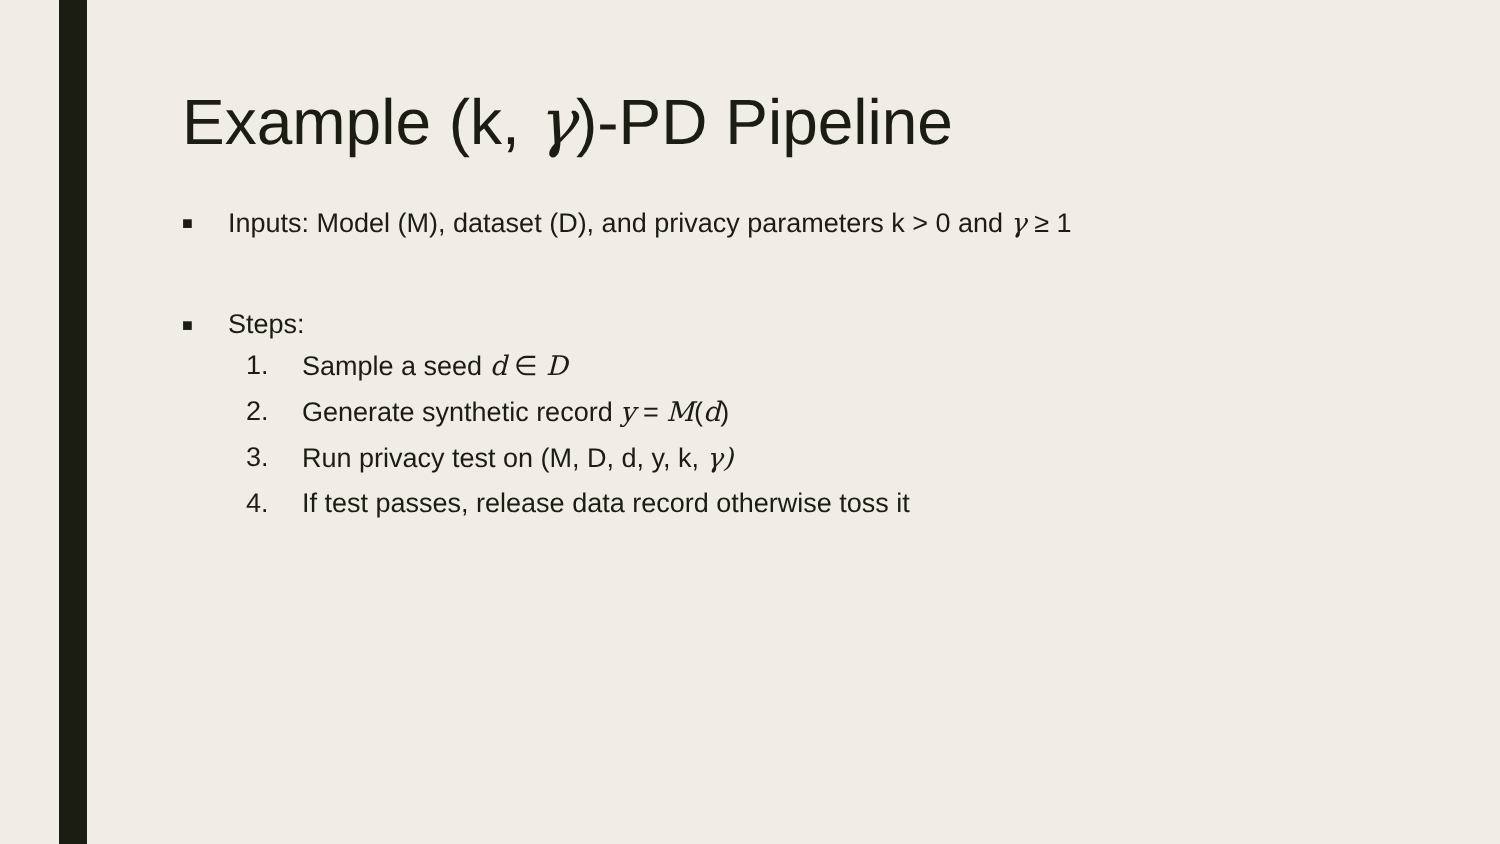Example (k, γ)-PD Pipeline
■
Inputs: Model (M), dataset (D), and privacy parameters k > 0 and γ ≥ 1
■
Steps:
1. Sample a seed d ∈ D
2. Generate synthetic record y = M(d)
3. Run privacy test on (M, D, d, y, k, γ)
4. If test passes, release data record otherwise toss it